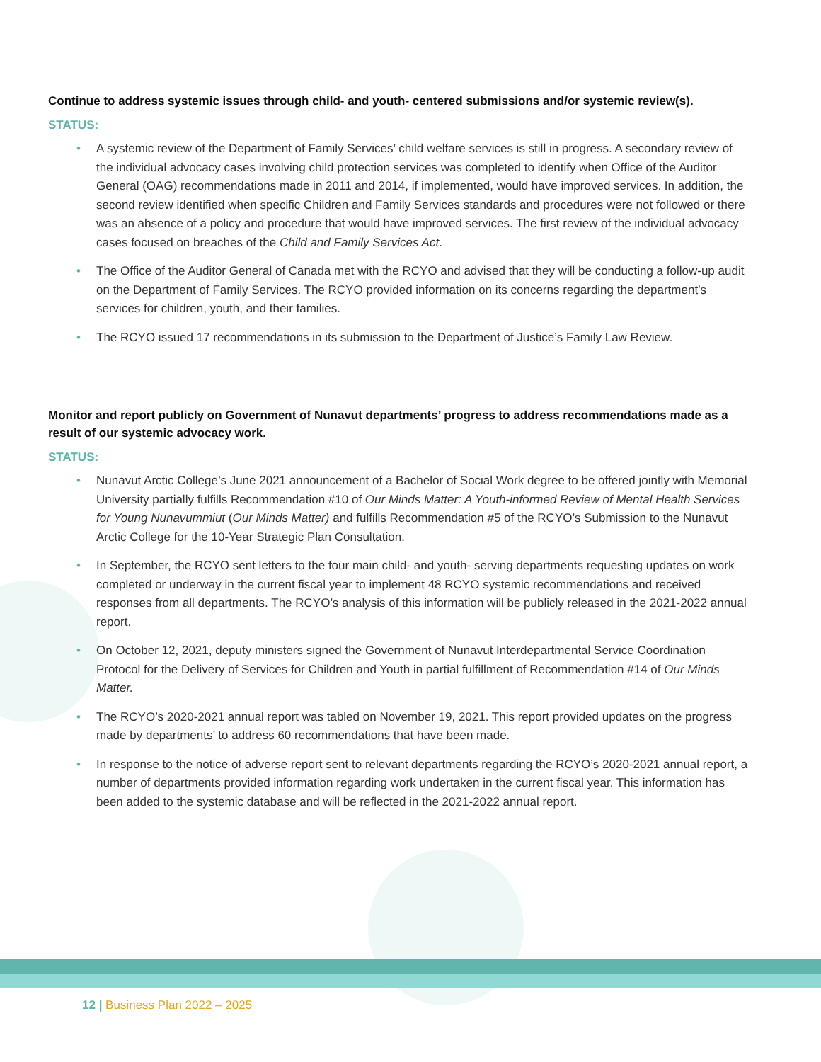Continue to address systemic issues through child- and youth- centered submissions and/or systemic review(s).
STATUS:
• A systemic review of the Department of Family Services’ child welfare services is still in progress. A secondary review of the individual advocacy cases involving child protection services was completed to identify when Office of the Auditor General (OAG) recommendations made in 2011 and 2014, if implemented, would have improved services. In addition, the second review identified when specific Children and Family Services standards and procedures were not followed or there was an absence of a policy and procedure that would have improved services. The first review of the individual advocacy cases focused on breaches of the Child and Family Services Act.
• The Office of the Auditor General of Canada met with the RCYO and advised that they will be conducting a follow-up audit on the Department of Family Services. The RCYO provided information on its concerns regarding the department’s services for children, youth, and their families.
• The RCYO issued 17 recommendations in its submission to the Department of Justice’s Family Law Review.
Monitor and report publicly on Government of Nunavut departments’ progress to address recommendations made as a result of our systemic advocacy work.
STATUS:
• Nunavut Arctic College’s June 2021 announcement of a Bachelor of Social Work degree to be offered jointly with Memorial University partially fulfills Recommendation #10 of Our Minds Matter: A Youth-informed Review of Mental Health Services for Young Nunavummiut (Our Minds Matter) and fulfills Recommendation #5 of the RCYO’s Submission to the Nunavut Arctic College for the 10-Year Strategic Plan Consultation.
• In September, the RCYO sent letters to the four main child- and youth- serving departments requesting updates on work completed or underway in the current fiscal year to implement 48 RCYO systemic recommendations and received responses from all departments. The RCYO’s analysis of this information will be publicly released in the 2021-2022 annual report.
• On October 12, 2021, deputy ministers signed the Government of Nunavut Interdepartmental Service Coordination Protocol for the Delivery of Services for Children and Youth in partial fulfillment of Recommendation #14 of Our Minds Matter.
• The RCYO’s 2020-2021 annual report was tabled on November 19, 2021. This report provided updates on the progress made by departments’ to address 60 recommendations that have been made.
• In response to the notice of adverse report sent to relevant departments regarding the RCYO’s 2020-2021 annual report, a number of departments provided information regarding work undertaken in the current fiscal year. This information has been added to the systemic database and will be reflected in the 2021-2022 annual report.
12 | Business Plan 2022 – 2025